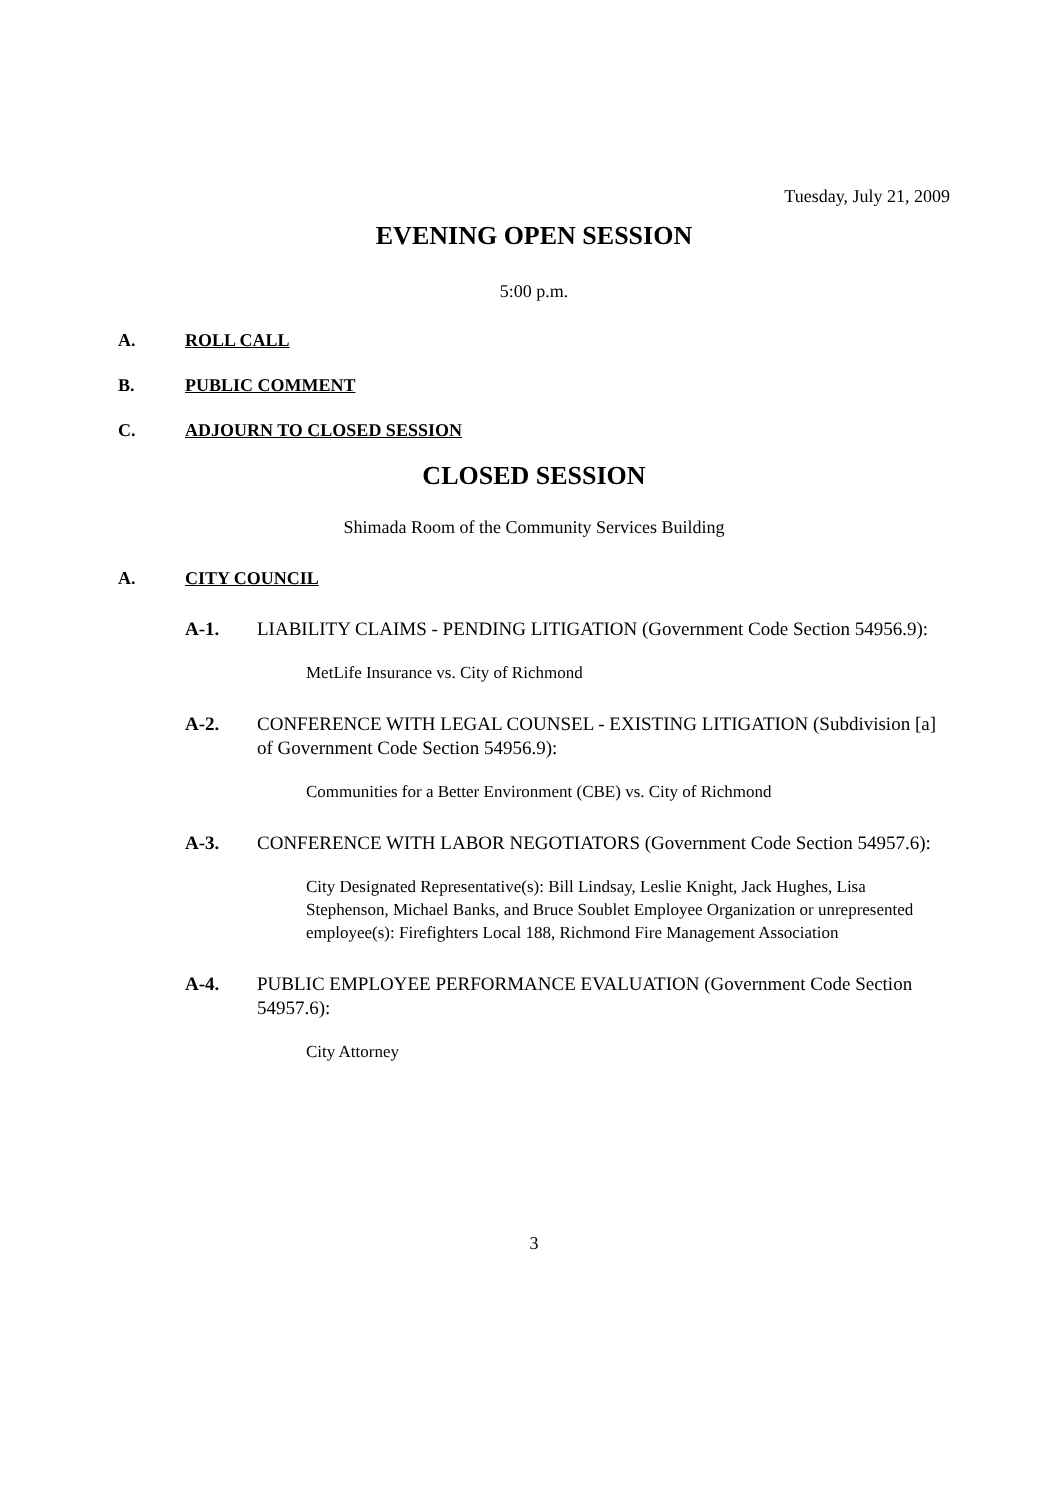Tuesday, July 21, 2009
EVENING OPEN SESSION
5:00 p.m.
A. ROLL CALL
B. PUBLIC COMMENT
C. ADJOURN TO CLOSED SESSION
CLOSED SESSION
Shimada Room of the Community Services Building
A. CITY COUNCIL
A-1. LIABILITY CLAIMS - PENDING LITIGATION (Government Code Section 54956.9):
MetLife Insurance vs. City of Richmond
A-2. CONFERENCE WITH LEGAL COUNSEL - EXISTING LITIGATION (Subdivision [a] of Government Code Section 54956.9):
Communities for a Better Environment (CBE) vs. City of Richmond
A-3. CONFERENCE WITH LABOR NEGOTIATORS (Government Code Section 54957.6):
City Designated Representative(s): Bill Lindsay, Leslie Knight, Jack Hughes, Lisa Stephenson, Michael Banks, and Bruce Soublet Employee Organization or unrepresented employee(s): Firefighters Local 188, Richmond Fire Management Association
A-4. PUBLIC EMPLOYEE PERFORMANCE EVALUATION (Government Code Section 54957.6):
City Attorney
3